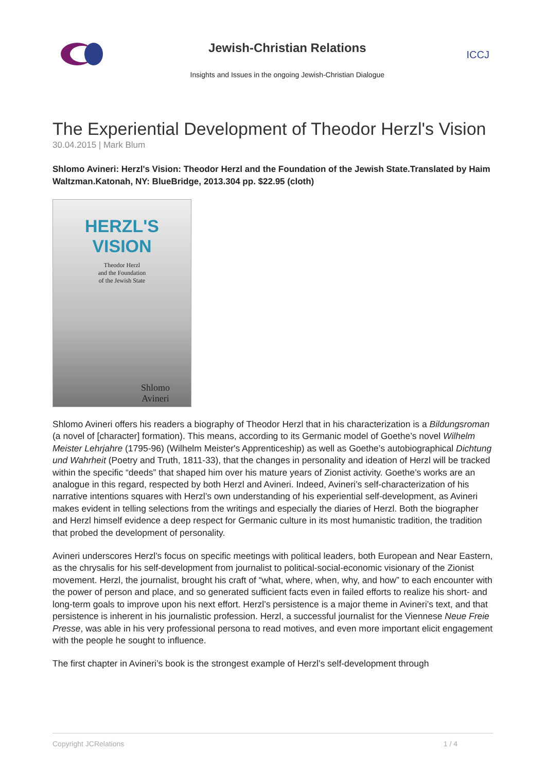Jewish-Christian Relations
Insights and Issues in the ongoing Jewish-Christian Dialogue
ICCJ
The Experiential Development of Theodor Herzl's Vision
30.04.2015 | Mark Blum
Shlomo Avineri: Herzl's Vision: Theodor Herzl and the Foundation of the Jewish State.Translated by Haim Waltzman.Katonah, NY: BlueBridge, 2013.304 pp. $22.95 (cloth)
HERZL'S VISION
Theodor Herzl
and the Foundation
of the Jewish State
Shlomo
Avineri
Shlomo Avineri offers his readers a biography of Theodor Herzl that in his characterization is a Bildungsroman (a novel of [character] formation). This means, according to its Germanic model of Goethe’s novel Wilhelm Meister Lehrjahre (1795-96) (Wilhelm Meister's Apprenticeship) as well as Goethe’s autobiographical Dichtung und Wahrheit (Poetry and Truth, 1811-33), that the changes in personality and ideation of Herzl will be tracked within the specific “deeds” that shaped him over his mature years of Zionist activity. Goethe’s works are an analogue in this regard, respected by both Herzl and Avineri. Indeed, Avineri’s self-characterization of his narrative intentions squares with Herzl’s own understanding of his experiential self-development, as Avineri makes evident in telling selections from the writings and especially the diaries of Herzl. Both the biographer and Herzl himself evidence a deep respect for Germanic culture in its most humanistic tradition, the tradition that probed the development of personality.
Avineri underscores Herzl’s focus on specific meetings with political leaders, both European and Near Eastern, as the chrysalis for his self-development from journalist to political-social-economic visionary of the Zionist movement. Herzl, the journalist, brought his craft of “what, where, when, why, and how” to each encounter with the power of person and place, and so generated sufficient facts even in failed efforts to realize his short- and long-term goals to improve upon his next effort. Herzl’s persistence is a major theme in Avineri’s text, and that persistence is inherent in his journalistic profession. Herzl, a successful journalist for the Viennese Neue Freie Presse, was able in his very professional persona to read motives, and even more important elicit engagement with the people he sought to influence.
The first chapter in Avineri’s book is the strongest example of Herzl’s self-development through
Copyright JCRelations 1 / 4